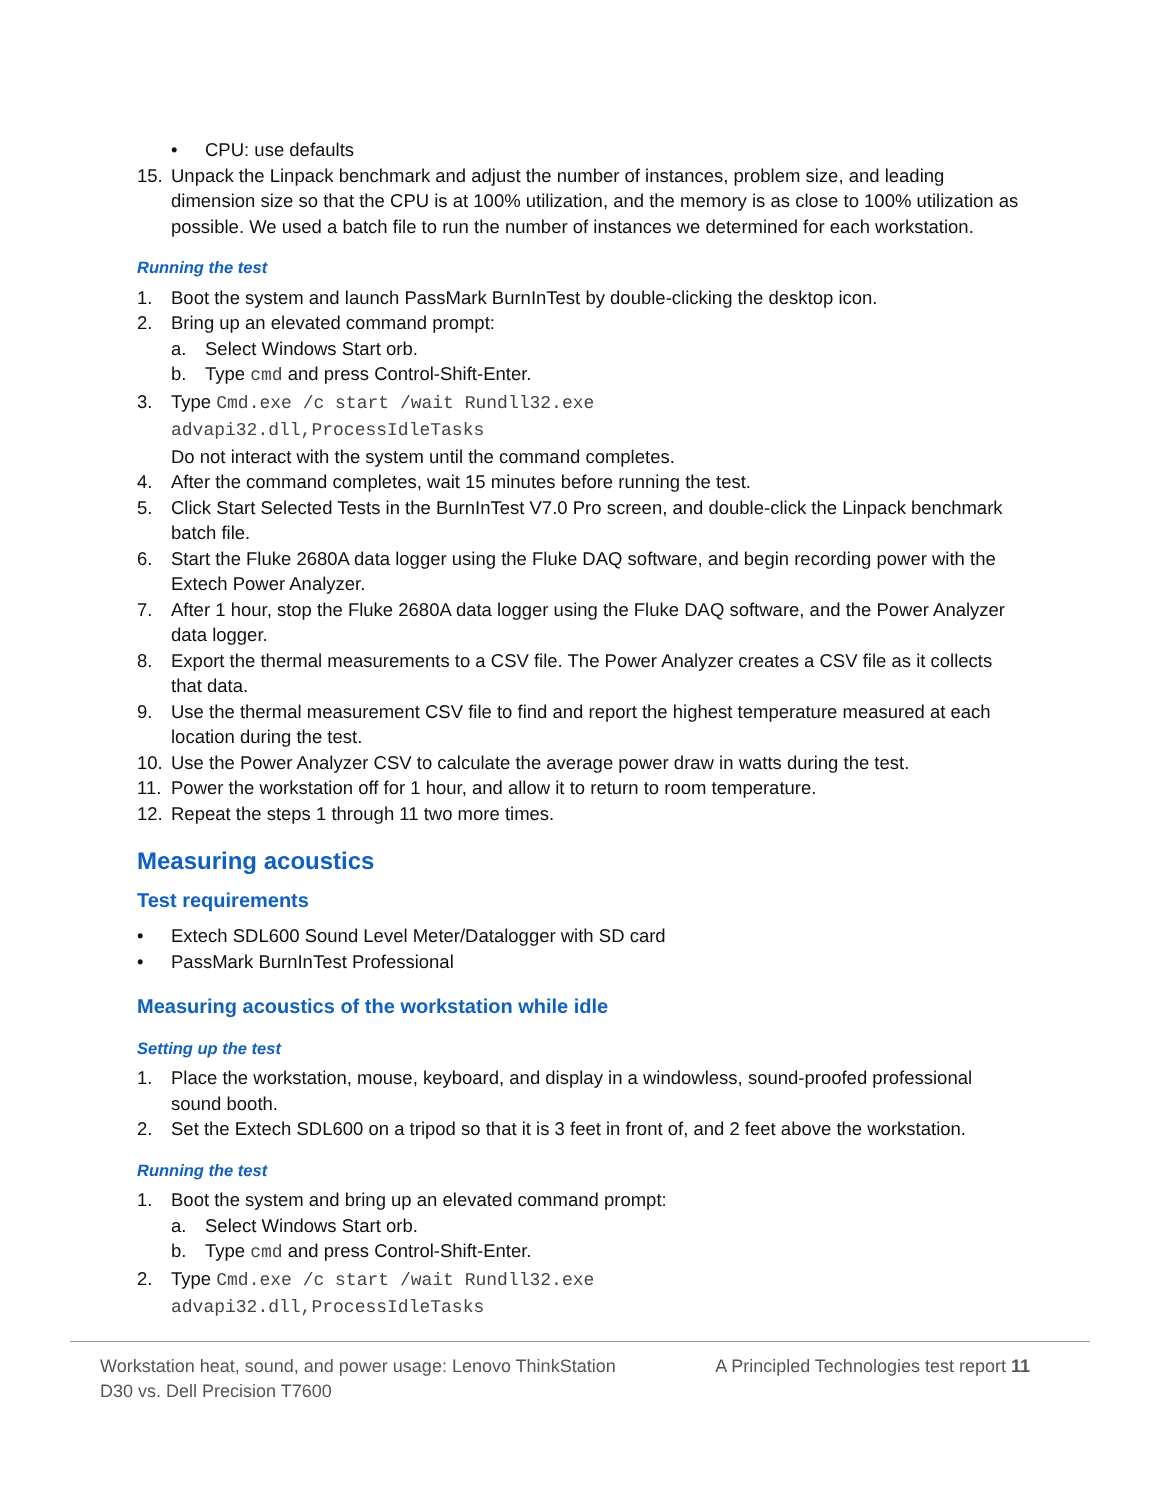• CPU: use defaults
15. Unpack the Linpack benchmark and adjust the number of instances, problem size, and leading dimension size so that the CPU is at 100% utilization, and the memory is as close to 100% utilization as possible. We used a batch file to run the number of instances we determined for each workstation.
Running the test
1. Boot the system and launch PassMark BurnInTest by double-clicking the desktop icon.
2. Bring up an elevated command prompt:
a. Select Windows Start orb.
b. Type cmd and press Control-Shift-Enter.
3. Type Cmd.exe /c start /wait Rundll32.exe
advapi32.dll,ProcessIdleTasks
Do not interact with the system until the command completes.
4. After the command completes, wait 15 minutes before running the test.
5. Click Start Selected Tests in the BurnInTest V7.0 Pro screen, and double-click the Linpack benchmark batch file.
6. Start the Fluke 2680A data logger using the Fluke DAQ software, and begin recording power with the Extech Power Analyzer.
7. After 1 hour, stop the Fluke 2680A data logger using the Fluke DAQ software, and the Power Analyzer data logger.
8. Export the thermal measurements to a CSV file. The Power Analyzer creates a CSV file as it collects that data.
9. Use the thermal measurement CSV file to find and report the highest temperature measured at each location during the test.
10. Use the Power Analyzer CSV to calculate the average power draw in watts during the test.
11. Power the workstation off for 1 hour, and allow it to return to room temperature.
12. Repeat the steps 1 through 11 two more times.
Measuring acoustics
Test requirements
• Extech SDL600 Sound Level Meter/Datalogger with SD card
• PassMark BurnInTest Professional
Measuring acoustics of the workstation while idle
Setting up the test
1. Place the workstation, mouse, keyboard, and display in a windowless, sound-proofed professional sound booth.
2. Set the Extech SDL600 on a tripod so that it is 3 feet in front of, and 2 feet above the workstation.
Running the test
1. Boot the system and bring up an elevated command prompt:
a. Select Windows Start orb.
b. Type cmd and press Control-Shift-Enter.
2. Type Cmd.exe /c start /wait Rundll32.exe
advapi32.dll,ProcessIdleTasks
Workstation heat, sound, and power usage: Lenovo ThinkStation
D30 vs. Dell Precision T7600 A Principled Technologies test report 11